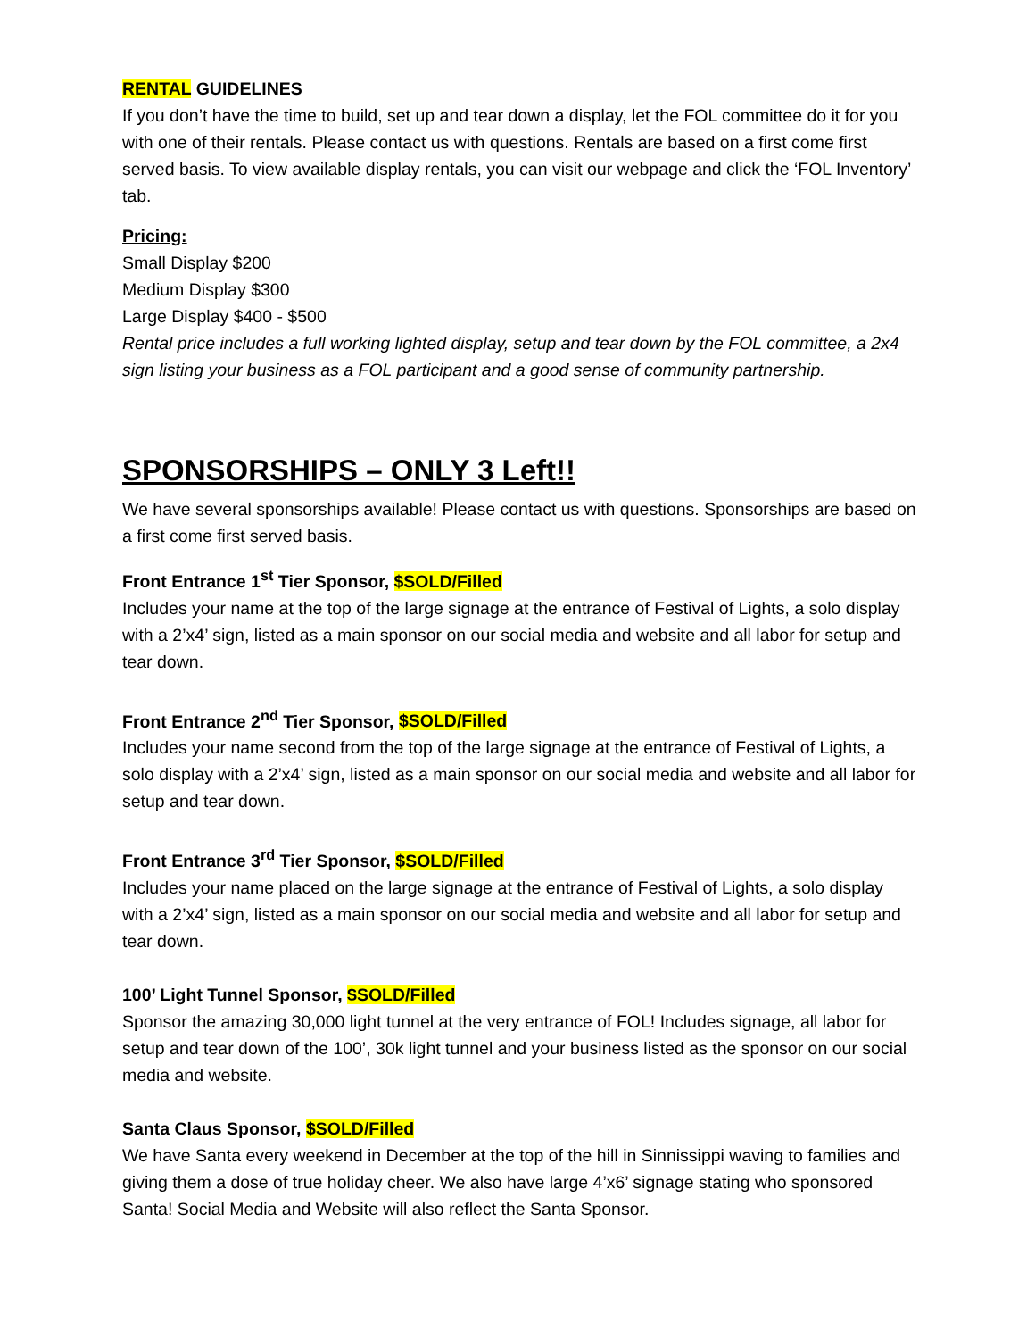RENTAL GUIDELINES
If you don’t have the time to build, set up and tear down a display, let the FOL committee do it for you with one of their rentals. Please contact us with questions. Rentals are based on a first come first served basis. To view available display rentals, you can visit our webpage and click the ‘FOL Inventory’ tab.
Pricing:
Small Display $200
Medium Display $300
Large Display $400 - $500
Rental price includes a full working lighted display, setup and tear down by the FOL committee, a 2x4 sign listing your business as a FOL participant and a good sense of community partnership.
SPONSORSHIPS – ONLY 3 Left!!
We have several sponsorships available! Please contact us with questions. Sponsorships are based on a first come first served basis.
Front Entrance 1<sup>st</sup> Tier Sponsor, $SOLD/Filled
Includes your name at the top of the large signage at the entrance of Festival of Lights, a solo display with a 2’x4’ sign, listed as a main sponsor on our social media and website and all labor for setup and tear down.
Front Entrance 2<sup>nd</sup> Tier Sponsor, $SOLD/Filled
Includes your name second from the top of the large signage at the entrance of Festival of Lights, a solo display with a 2’x4’ sign, listed as a main sponsor on our social media and website and all labor for setup and tear down.
Front Entrance 3<sup>rd</sup> Tier Sponsor, $SOLD/Filled
Includes your name placed on the large signage at the entrance of Festival of Lights, a solo display with a 2’x4’ sign, listed as a main sponsor on our social media and website and all labor for setup and tear down.
100’ Light Tunnel Sponsor, $SOLD/Filled
Sponsor the amazing 30,000 light tunnel at the very entrance of FOL! Includes signage, all labor for setup and tear down of the 100’, 30k light tunnel and your business listed as the sponsor on our social media and website.
Santa Claus Sponsor, $SOLD/Filled
We have Santa every weekend in December at the top of the hill in Sinnissippi waving to families and giving them a dose of true holiday cheer. We also have large 4’x6’ signage stating who sponsored Santa! Social Media and Website will also reflect the Santa Sponsor.